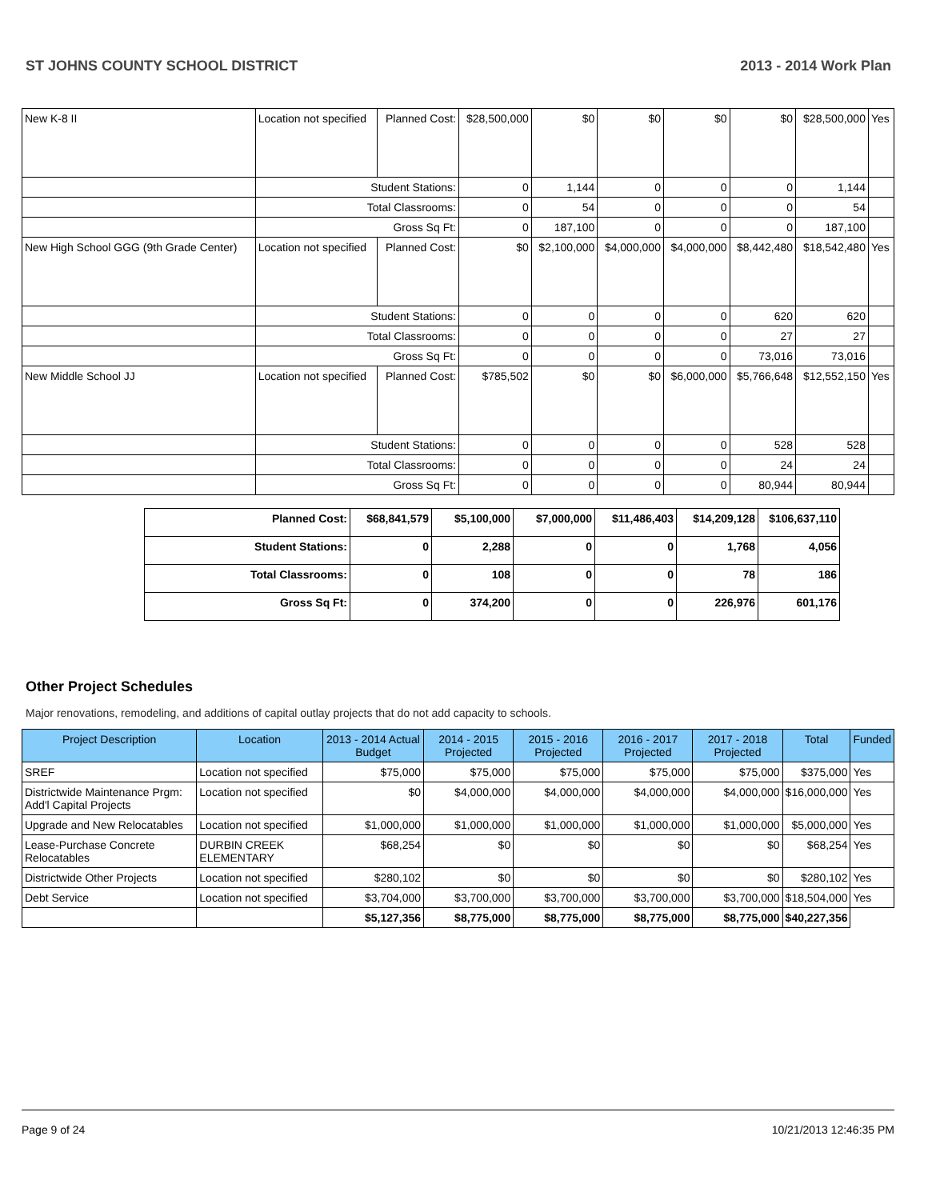ST JOHNS COUNTY SCHOOL DISTRICT 2013 - 2014 Work Plan
| New K-8 II | Location not specified | Planned Cost: | $28,500,000 | $0 | $0 | $0 | $0 | $28,500,000 | Yes |
| | Student Stations: | | 0 | 1,144 | 0 | 0 | 0 | 1,144 | |
| | Total Classrooms: | | 0 | 54 | 0 | 0 | 0 | 54 | |
| | Gross Sq Ft: | | 0 | 187,100 | 0 | 0 | 0 | 187,100 | |
| New High School GGG (9th Grade Center) | Location not specified | Planned Cost: | $0 | $2,100,000 | $4,000,000 | $4,000,000 | $8,442,480 | $18,542,480 | Yes |
| | Student Stations: | | 0 | 0 | 0 | 0 | 620 | 620 | |
| | Total Classrooms: | | 0 | 0 | 0 | 0 | 27 | 27 | |
| | Gross Sq Ft: | | 0 | 0 | 0 | 0 | 73,016 | 73,016 | |
| New Middle School JJ | Location not specified | Planned Cost: | $785,502 | $0 | $0 | $6,000,000 | $5,766,648 | $12,552,150 | Yes |
| | Student Stations: | | 0 | 0 | 0 | 0 | 528 | 528 | |
| | Total Classrooms: | | 0 | 0 | 0 | 0 | 24 | 24 | |
| | Gross Sq Ft: | | 0 | 0 | 0 | 0 | 80,944 | 80,944 | |
| Planned Cost: | $68,841,579 | $5,100,000 | $7,000,000 | $11,486,403 | $14,209,128 | $106,637,110 |
| Student Stations: | 0 | 2,288 | 0 | 0 | 1,768 | 4,056 |
| Total Classrooms: | 0 | 108 | 0 | 0 | 78 | 186 |
| Gross Sq Ft: | 0 | 374,200 | 0 | 0 | 226,976 | 601,176 |
Other Project Schedules
Major renovations, remodeling, and additions of capital outlay projects that do not add capacity to schools.
| Project Description | Location | 2013 - 2014 Actual Budget | 2014 - 2015 Projected | 2015 - 2016 Projected | 2016 - 2017 Projected | 2017 - 2018 Projected | Total | Funded |
| --- | --- | --- | --- | --- | --- | --- | --- | --- |
| SREF | Location not specified | $75,000 | $75,000 | $75,000 | $75,000 | $75,000 | $375,000 | Yes |
| Districtwide Maintenance Prgm: Add'l Capital Projects | Location not specified | $0 | $4,000,000 | $4,000,000 | $4,000,000 | $4,000,000 | $16,000,000 | Yes |
| Upgrade and New Relocatables | Location not specified | $1,000,000 | $1,000,000 | $1,000,000 | $1,000,000 | $1,000,000 | $5,000,000 | Yes |
| Lease-Purchase Concrete Relocatables | DURBIN CREEK ELEMENTARY | $68,254 | $0 | $0 | $0 | $0 | $68,254 | Yes |
| Districtwide Other Projects | Location not specified | $280,102 | $0 | $0 | $0 | $0 | $280,102 | Yes |
| Debt Service | Location not specified | $3,704,000 | $3,700,000 | $3,700,000 | $3,700,000 | $3,700,000 | $18,504,000 | Yes |
| | | $5,127,356 | $8,775,000 | $8,775,000 | $8,775,000 | $8,775,000 | $40,227,356 | |
Page 9 of 24 10/21/2013 12:46:35 PM